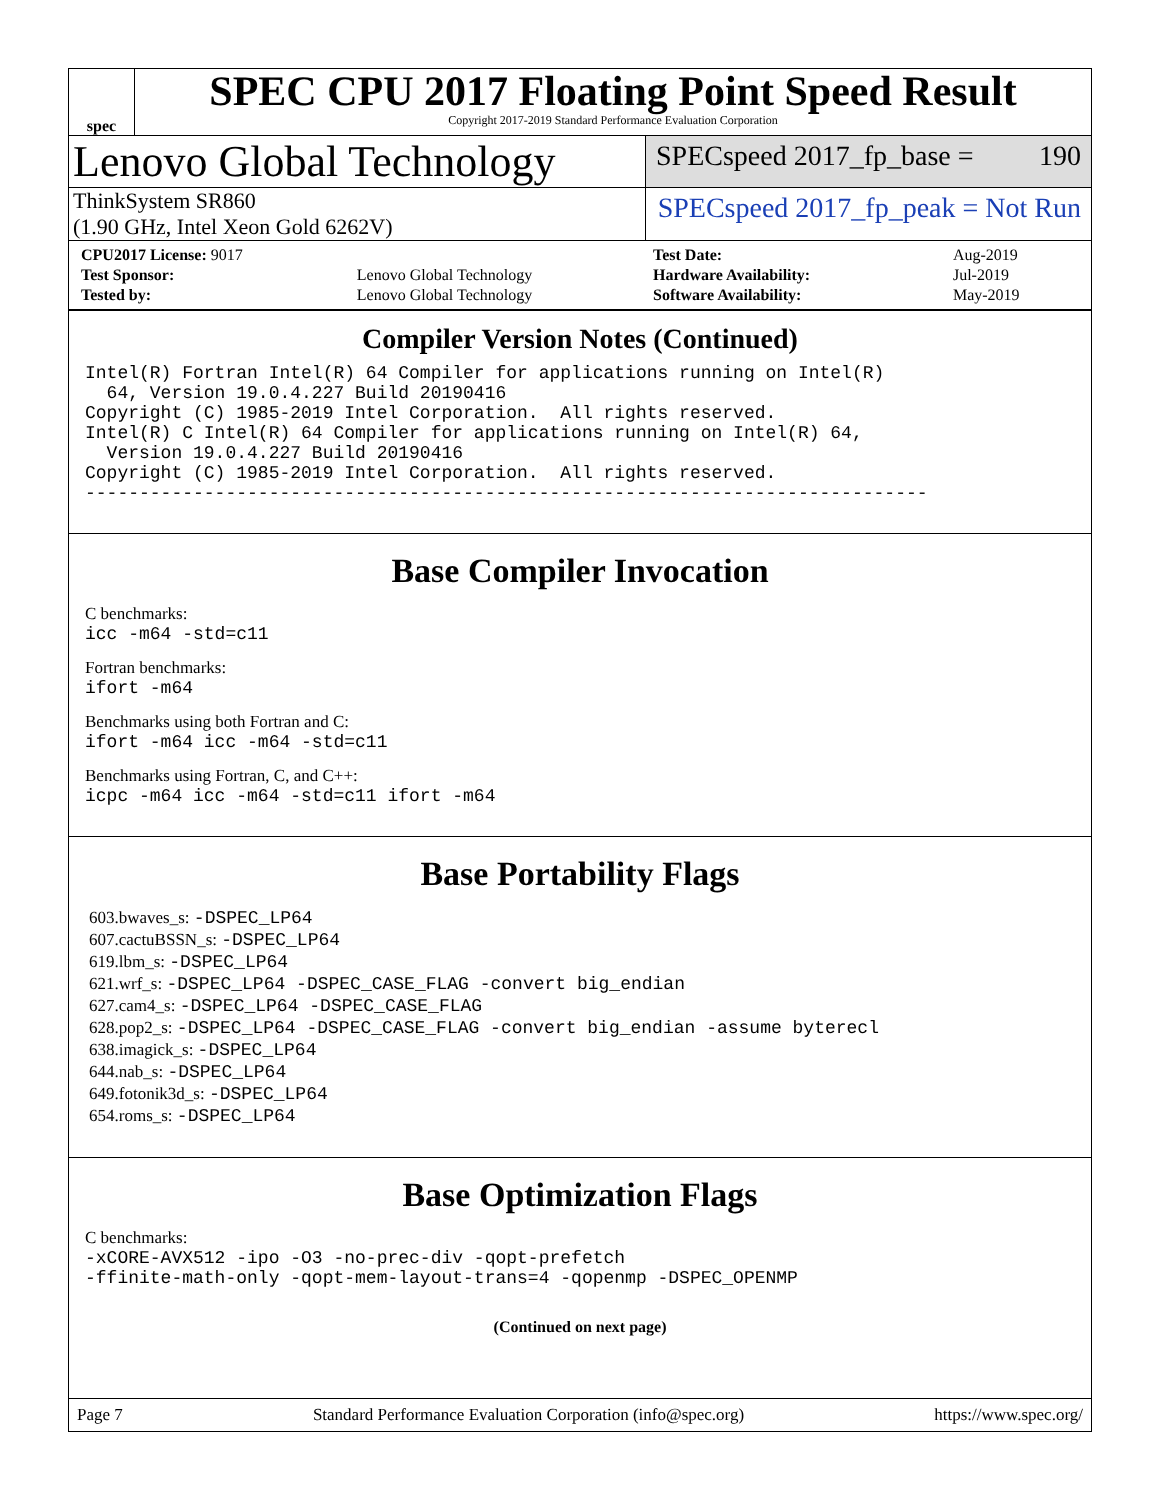spec
SPEC CPU 2017 Floating Point Speed Result
Copyright 2017-2019 Standard Performance Evaluation Corporation
Lenovo Global Technology
SPECspeed 2017_fp_base = 190
ThinkSystem SR860
(1.90 GHz, Intel Xeon Gold 6262V)
SPECspeed 2017_fp_peak = Not Run
| CPU2017 License: 9017 | |
| Test Sponsor: | Lenovo Global Technology |
| Tested by: | Lenovo Global Technology |
| Test Date: | Aug-2019 |
| Hardware Availability: | Jul-2019 |
| Software Availability: | May-2019 |
Compiler Version Notes (Continued)
Intel(R) Fortran Intel(R) 64 Compiler for applications running on Intel(R)
  64, Version 19.0.4.227 Build 20190416
Copyright (C) 1985-2019 Intel Corporation.  All rights reserved.
Intel(R) C Intel(R) 64 Compiler for applications running on Intel(R) 64,
  Version 19.0.4.227 Build 20190416
Copyright (C) 1985-2019 Intel Corporation.  All rights reserved.
------------------------------------------------------------------------------
Base Compiler Invocation
C benchmarks:
icc -m64 -std=c11
Fortran benchmarks:
ifort -m64
Benchmarks using both Fortran and C:
ifort -m64 icc -m64 -std=c11
Benchmarks using Fortran, C, and C++:
icpc -m64 icc -m64 -std=c11 ifort -m64
Base Portability Flags
603.bwaves_s: -DSPEC_LP64
607.cactuBSSN_s: -DSPEC_LP64
619.lbm_s: -DSPEC_LP64
621.wrf_s: -DSPEC_LP64 -DSPEC_CASE_FLAG -convert big_endian
627.cam4_s: -DSPEC_LP64 -DSPEC_CASE_FLAG
628.pop2_s: -DSPEC_LP64 -DSPEC_CASE_FLAG -convert big_endian -assume byterecl
638.imagick_s: -DSPEC_LP64
644.nab_s: -DSPEC_LP64
649.fotonik3d_s: -DSPEC_LP64
654.roms_s: -DSPEC_LP64
Base Optimization Flags
C benchmarks:
-xCORE-AVX512 -ipo -O3 -no-prec-div -qopt-prefetch
-ffinite-math-only -qopt-mem-layout-trans=4 -qopenmp -DSPEC_OPENMP
(Continued on next page)
Page 7 Standard Performance Evaluation Corporation (info@spec.org) https://www.spec.org/